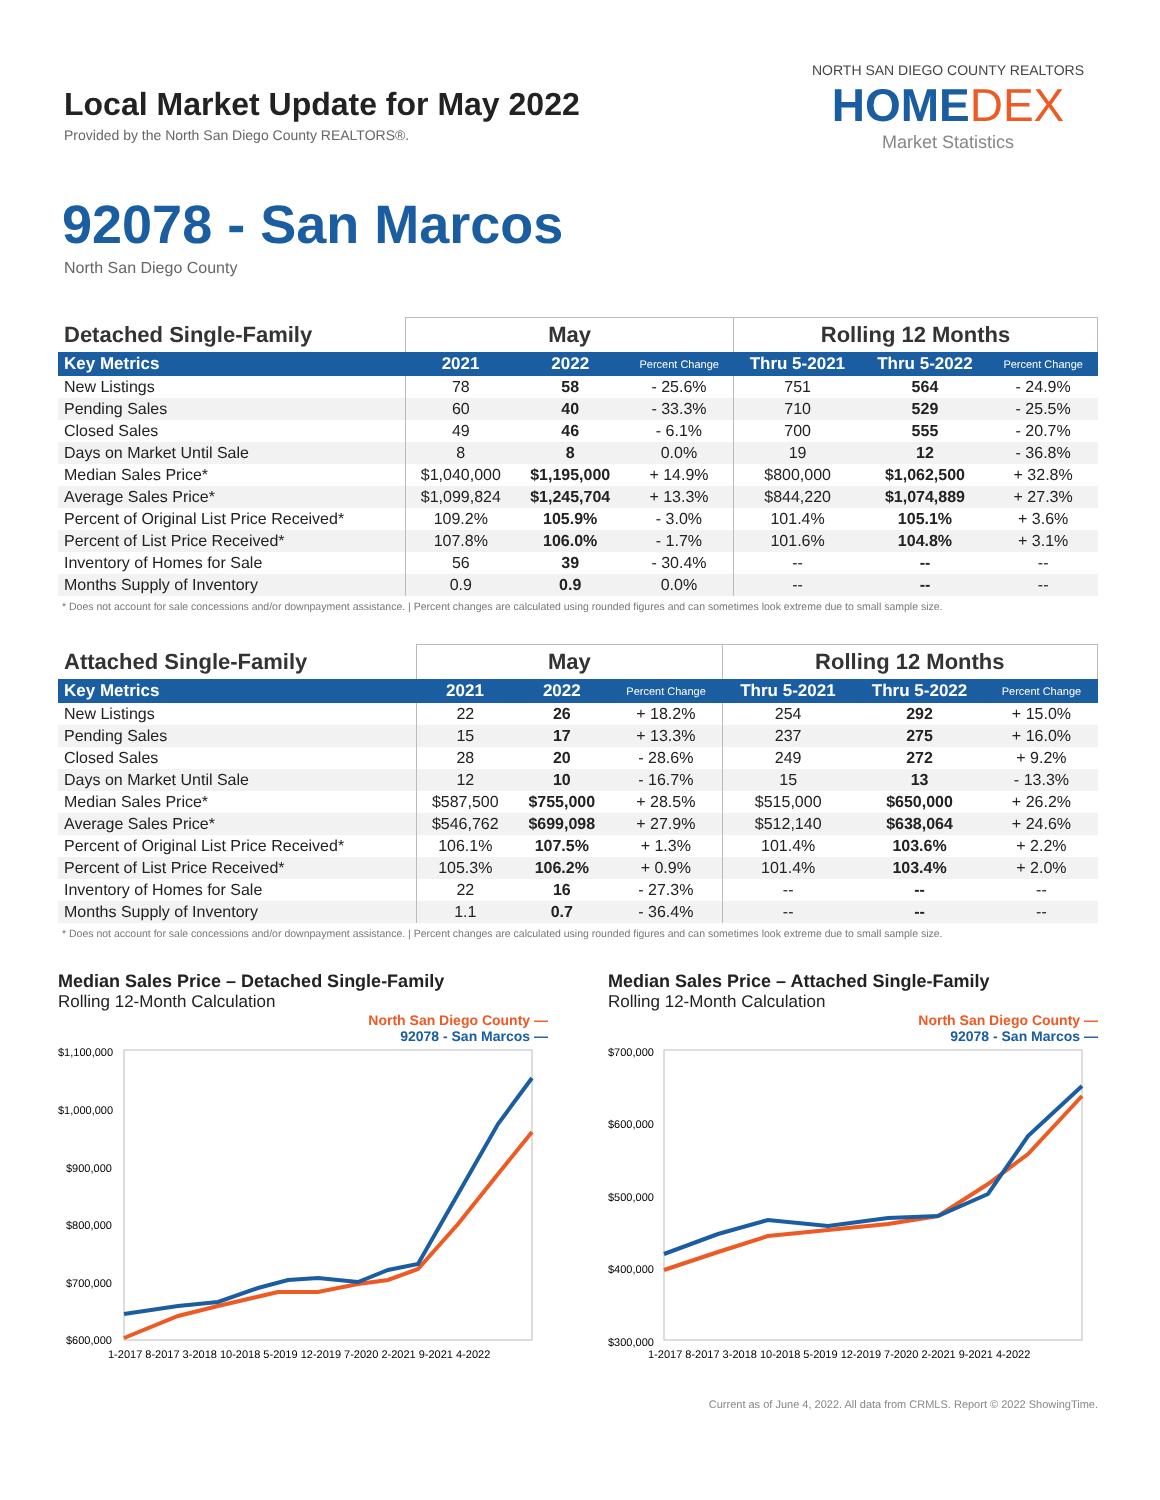Local Market Update for May 2022
Provided by the North San Diego County REALTORS®.
NORTH SAN DIEGO COUNTY REALTORS
HOMEDEX
Market Statistics
92078 - San Marcos
North San Diego County
| Detached Single-Family | May | | | Rolling 12 Months | | |
| --- | --- | --- | --- | --- | --- | --- |
| Key Metrics | 2021 | 2022 | Percent Change | Thru 5-2021 | Thru 5-2022 | Percent Change |
| New Listings | 78 | 58 | - 25.6% | 751 | 564 | - 24.9% |
| Pending Sales | 60 | 40 | - 33.3% | 710 | 529 | - 25.5% |
| Closed Sales | 49 | 46 | - 6.1% | 700 | 555 | - 20.7% |
| Days on Market Until Sale | 8 | 8 | 0.0% | 19 | 12 | - 36.8% |
| Median Sales Price* | $1,040,000 | $1,195,000 | + 14.9% | $800,000 | $1,062,500 | + 32.8% |
| Average Sales Price* | $1,099,824 | $1,245,704 | + 13.3% | $844,220 | $1,074,889 | + 27.3% |
| Percent of Original List Price Received* | 109.2% | 105.9% | - 3.0% | 101.4% | 105.1% | + 3.6% |
| Percent of List Price Received* | 107.8% | 106.0% | - 1.7% | 101.6% | 104.8% | + 3.1% |
| Inventory of Homes for Sale | 56 | 39 | - 30.4% | -- | -- | -- |
| Months Supply of Inventory | 0.9 | 0.9 | 0.0% | -- | -- | -- |
* Does not account for sale concessions and/or downpayment assistance. | Percent changes are calculated using rounded figures and can sometimes look extreme due to small sample size.
| Attached Single-Family | May | | | Rolling 12 Months | | |
| --- | --- | --- | --- | --- | --- | --- |
| Key Metrics | 2021 | 2022 | Percent Change | Thru 5-2021 | Thru 5-2022 | Percent Change |
| New Listings | 22 | 26 | + 18.2% | 254 | 292 | + 15.0% |
| Pending Sales | 15 | 17 | + 13.3% | 237 | 275 | + 16.0% |
| Closed Sales | 28 | 20 | - 28.6% | 249 | 272 | + 9.2% |
| Days on Market Until Sale | 12 | 10 | - 16.7% | 15 | 13 | - 13.3% |
| Median Sales Price* | $587,500 | $755,000 | + 28.5% | $515,000 | $650,000 | + 26.2% |
| Average Sales Price* | $546,762 | $699,098 | + 27.9% | $512,140 | $638,064 | + 24.6% |
| Percent of Original List Price Received* | 106.1% | 107.5% | + 1.3% | 101.4% | 103.6% | + 2.2% |
| Percent of List Price Received* | 105.3% | 106.2% | + 0.9% | 101.4% | 103.4% | + 2.0% |
| Inventory of Homes for Sale | 22 | 16 | - 27.3% | -- | -- | -- |
| Months Supply of Inventory | 1.1 | 0.7 | - 36.4% | -- | -- | -- |
* Does not account for sale concessions and/or downpayment assistance. | Percent changes are calculated using rounded figures and can sometimes look extreme due to small sample size.
Median Sales Price – Detached Single-Family
Rolling 12-Month Calculation
North San Diego County —
92078 - San Marcos —
$1,100,000
$1,000,000
$900,000
$800,000
$700,000
$600,000
1-2017 8-2017 3-2018 10-2018 5-2019 12-2019 7-2020 2-2021 9-2021 4-2022
Median Sales Price – Attached Single-Family
Rolling 12-Month Calculation
North San Diego County —
92078 - San Marcos —
$700,000
$600,000
$500,000
$400,000
$300,000
1-2017 8-2017 3-2018 10-2018 5-2019 12-2019 7-2020 2-2021 9-2021 4-2022
Current as of June 4, 2022. All data from CRMLS. Report © 2022 ShowingTime.